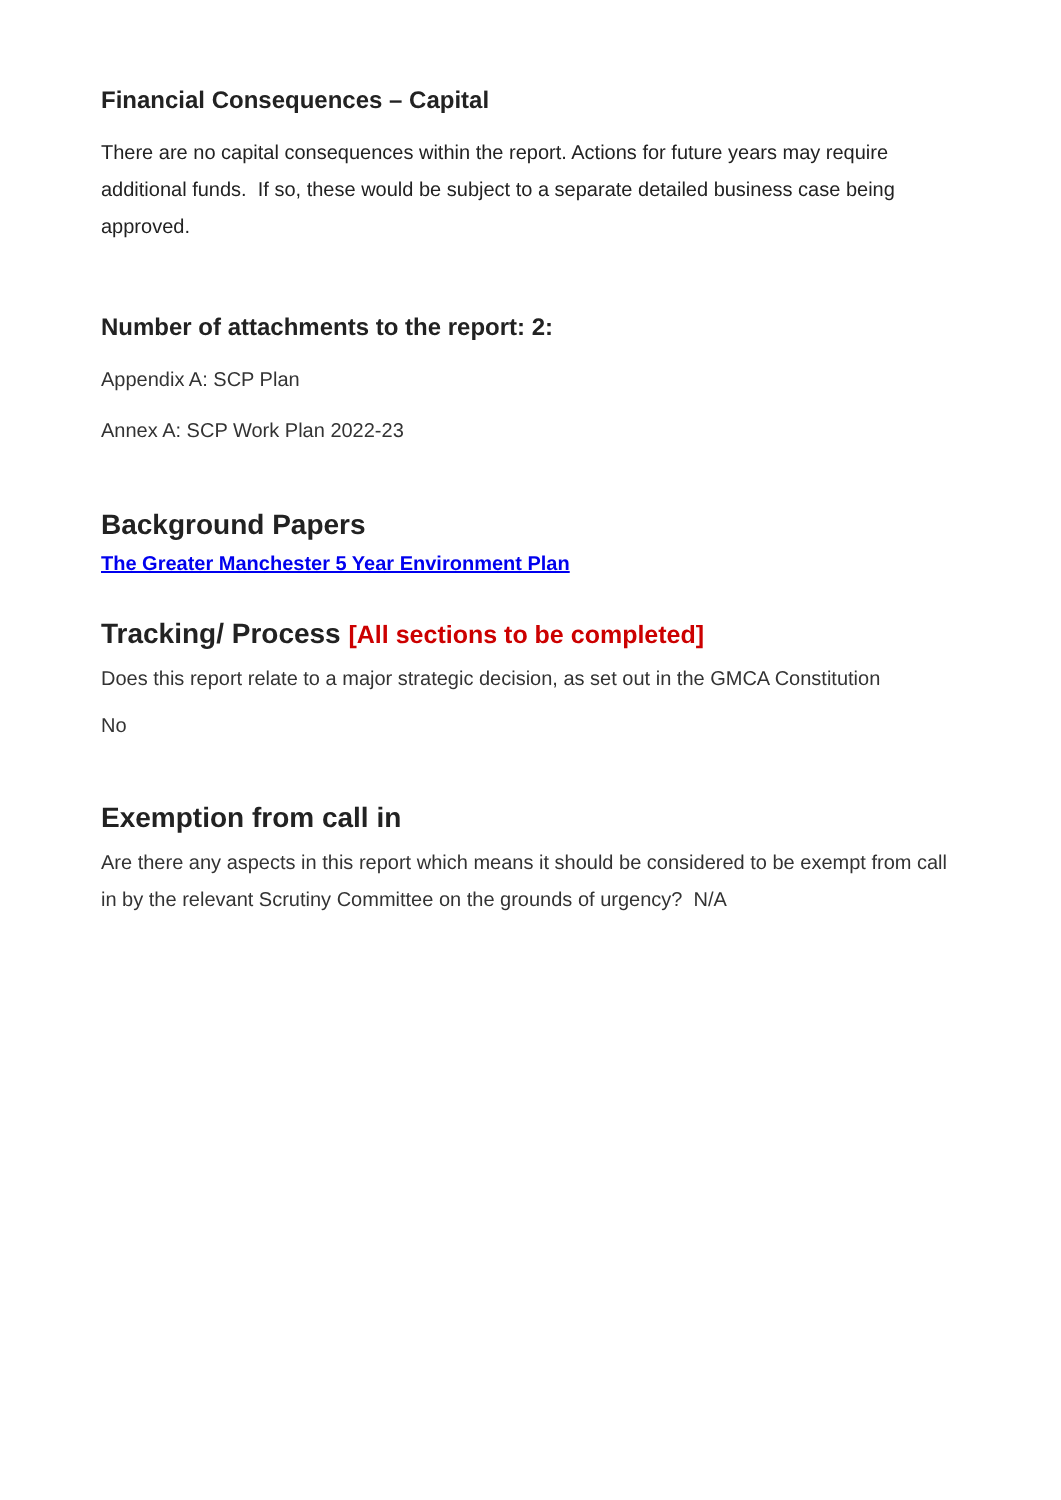Financial Consequences – Capital
There are no capital consequences within the report. Actions for future years may require additional funds. If so, these would be subject to a separate detailed business case being approved.
Number of attachments to the report: 2:
Appendix A: SCP Plan
Annex A: SCP Work Plan 2022-23
Background Papers
The Greater Manchester 5 Year Environment Plan
Tracking/ Process [All sections to be completed]
Does this report relate to a major strategic decision, as set out in the GMCA Constitution
No
Exemption from call in
Are there any aspects in this report which means it should be considered to be exempt from call in by the relevant Scrutiny Committee on the grounds of urgency? N/A